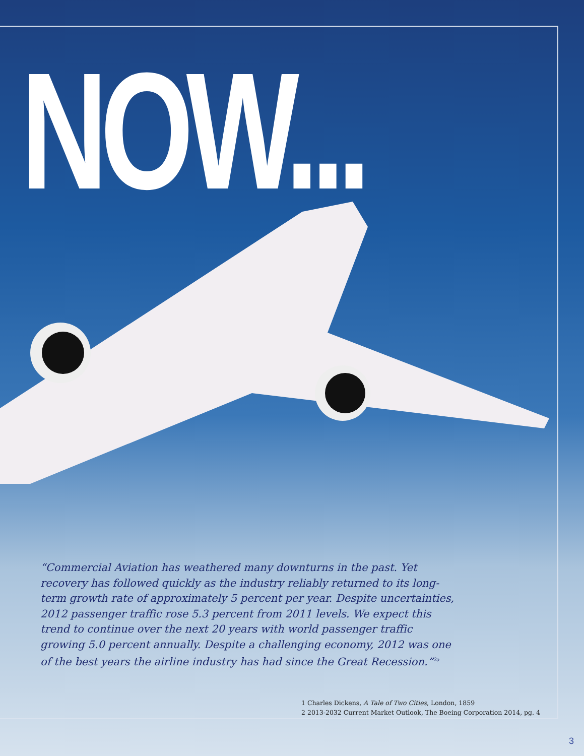NOW...
“Commercial Aviation has weathered many downturns in the past. Yet recovery has followed quickly as the industry reliably returned to its long-term growth rate of approximately 5 percent per year. Despite uncertainties, 2012 passenger traffic rose 5.3 percent from 2011 levels. We expect this trend to continue over the next 20 years with world passenger traffic growing 5.0 percent annually. Despite a challenging economy, 2012 was one of the best years the airline industry has had since the Great Recession.”<sup>2a</sup>
1 Charles Dickens, A Tale of Two Cities, London, 1859
2 2013-2032 Current Market Outlook, The Boeing Corporation 2014, pg. 4
3